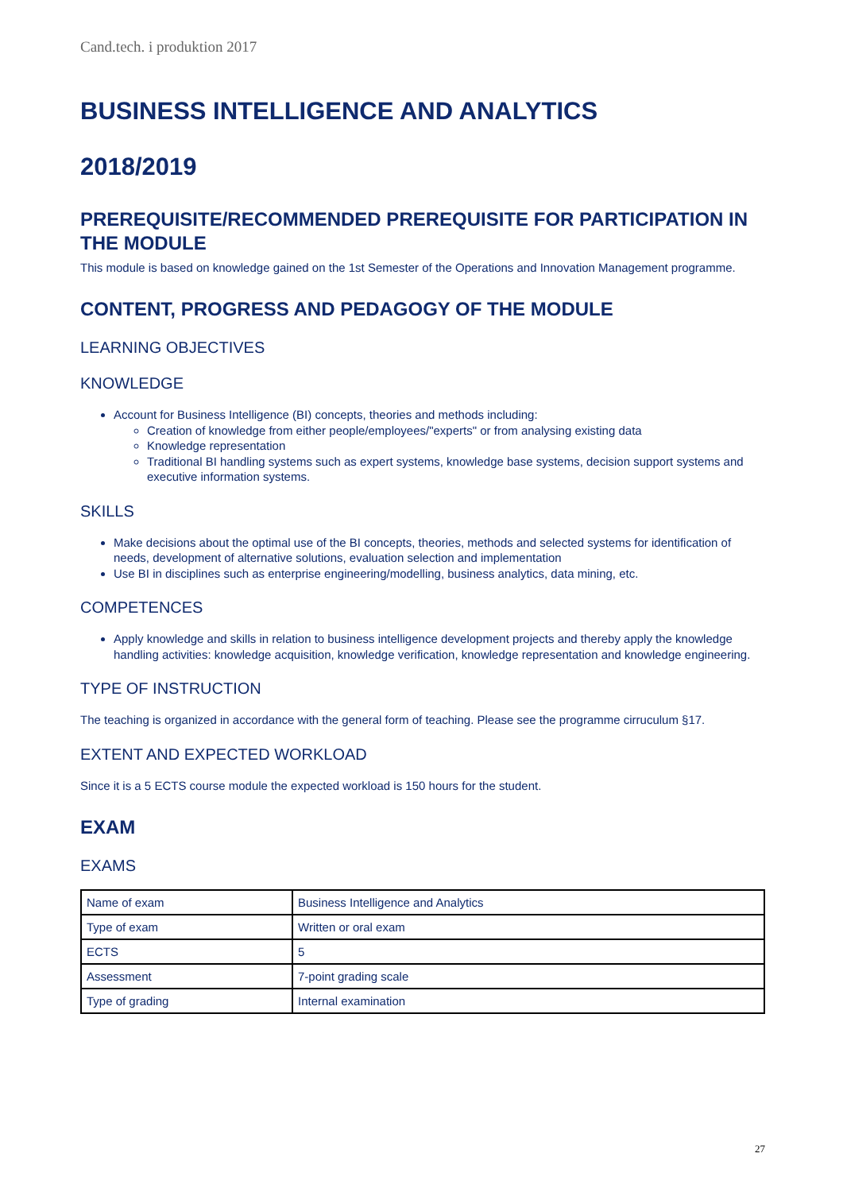Cand.tech. i produktion 2017
BUSINESS INTELLIGENCE AND ANALYTICS
2018/2019
PREREQUISITE/RECOMMENDED PREREQUISITE FOR PARTICIPATION IN THE MODULE
This module is based on knowledge gained on the 1st Semester of the Operations and Innovation Management programme.
CONTENT, PROGRESS AND PEDAGOGY OF THE MODULE
LEARNING OBJECTIVES
KNOWLEDGE
Account for Business Intelligence (BI) concepts, theories and methods including:
Creation of knowledge from either people/employees/"experts" or from analysing existing data
Knowledge representation
Traditional BI handling systems such as expert systems, knowledge base systems, decision support systems and executive information systems.
SKILLS
Make decisions about the optimal use of the BI concepts, theories, methods and selected systems for identification of needs, development of alternative solutions, evaluation selection and implementation
Use BI in disciplines such as enterprise engineering/modelling, business analytics, data mining, etc.
COMPETENCES
Apply knowledge and skills in relation to business intelligence development projects and thereby apply the knowledge handling activities: knowledge acquisition, knowledge verification, knowledge representation and knowledge engineering.
TYPE OF INSTRUCTION
The teaching is organized in accordance with the general form of teaching. Please see the programme cirruculum §17.
EXTENT AND EXPECTED WORKLOAD
Since it is a 5 ECTS course module the expected workload is 150 hours for the student.
EXAM
EXAMS
| Name of exam | Business Intelligence and Analytics |
| Type of exam | Written or oral exam |
| ECTS | 5 |
| Assessment | 7-point grading scale |
| Type of grading | Internal examination |
27